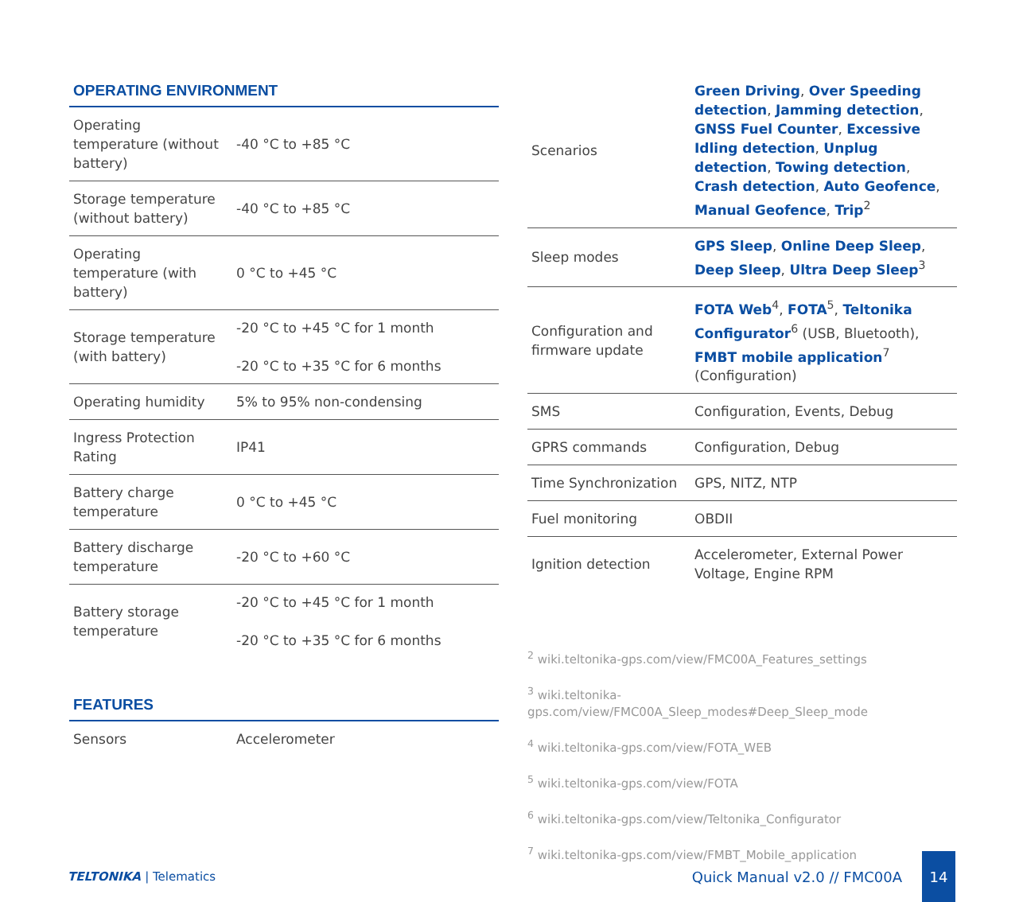OPERATING ENVIRONMENT
| Operating temperature (without battery) | -40 °C to +85 °C |
| Storage temperature (without battery) | -40 °C to +85 °C |
| Operating temperature (with battery) | 0 °C to +45 °C |
| Storage temperature (with battery) | -20 °C to +45 °C for 1 month -20 °C to +35 °C for 6 months |
| Operating humidity | 5% to 95% non-condensing |
| Ingress Protection Rating | IP41 |
| Battery charge temperature | 0 °C to +45 °C |
| Battery discharge temperature | -20 °C to +60 °C |
| Battery storage temperature | -20 °C to +45 °C for 1 month -20 °C to +35 °C for 6 months |
FEATURES
| Sensors | Accelerometer |
| Scenarios | Green Driving , Over Speeding detection , Jamming detection , GNSS Fuel Counter , Excessive Idling detection , Unplug detection , Towing detection , Crash detection , Auto Geofence , Manual Geofence , Trip<sup>2</sup> |
| Sleep modes | GPS Sleep , Online Deep Sleep , Deep Sleep , Ultra Deep Sleep<sup>3</sup> |
| Configuration and firmware update | FOTA Web<sup>4</sup>, FOTA<sup>5</sup>, Teltonika Configurator<sup>6</sup> (USB, Bluetooth), FMBT mobile application<sup>7</sup> (Configuration) |
| SMS | Configuration, Events, Debug |
| GPRS commands | Configuration, Debug |
| Time Synchronization | GPS, NITZ, NTP |
| Fuel monitoring | OBDII |
| Ignition detection | Accelerometer, External Power Voltage, Engine RPM |
<sup>2</sup> wiki.teltonika-gps.com/view/FMC00A_Features_settings
<sup>3</sup> wiki.teltonika-gps.com/view/FMC00A_Sleep_modes#Deep_Sleep_mode
<sup>4</sup> wiki.teltonika-gps.com/view/FOTA_WEB
<sup>5</sup> wiki.teltonika-gps.com/view/FOTA
<sup>6</sup> wiki.teltonika-gps.com/view/Teltonika_Configurator
<sup>7</sup> wiki.teltonika-gps.com/view/FMBT_Mobile_application
TELTONIKA | Telematics
Quick Manual v2.0 // FMC00A 14